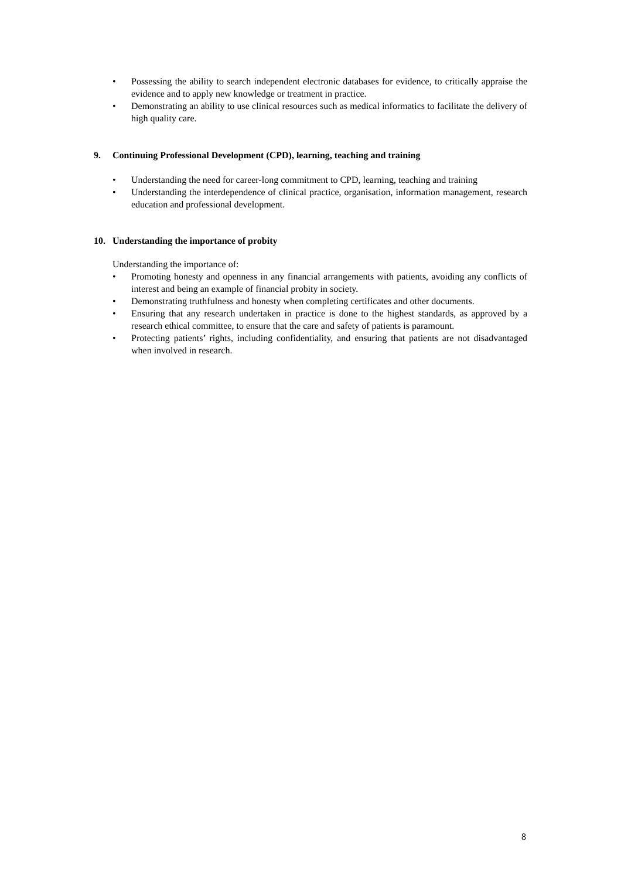• Possessing the ability to search independent electronic databases for evidence, to critically appraise the evidence and to apply new knowledge or treatment in practice.
• Demonstrating an ability to use clinical resources such as medical informatics to facilitate the delivery of high quality care.
9. Continuing Professional Development (CPD), learning, teaching and training
• Understanding the need for career-long commitment to CPD, learning, teaching and training
• Understanding the interdependence of clinical practice, organisation, information management, research education and professional development.
10. Understanding the importance of probity
Understanding the importance of:
• Promoting honesty and openness in any financial arrangements with patients, avoiding any conflicts of interest and being an example of financial probity in society.
• Demonstrating truthfulness and honesty when completing certificates and other documents.
• Ensuring that any research undertaken in practice is done to the highest standards, as approved by a research ethical committee, to ensure that the care and safety of patients is paramount.
• Protecting patients’ rights, including confidentiality, and ensuring that patients are not disadvantaged when involved in research.
8